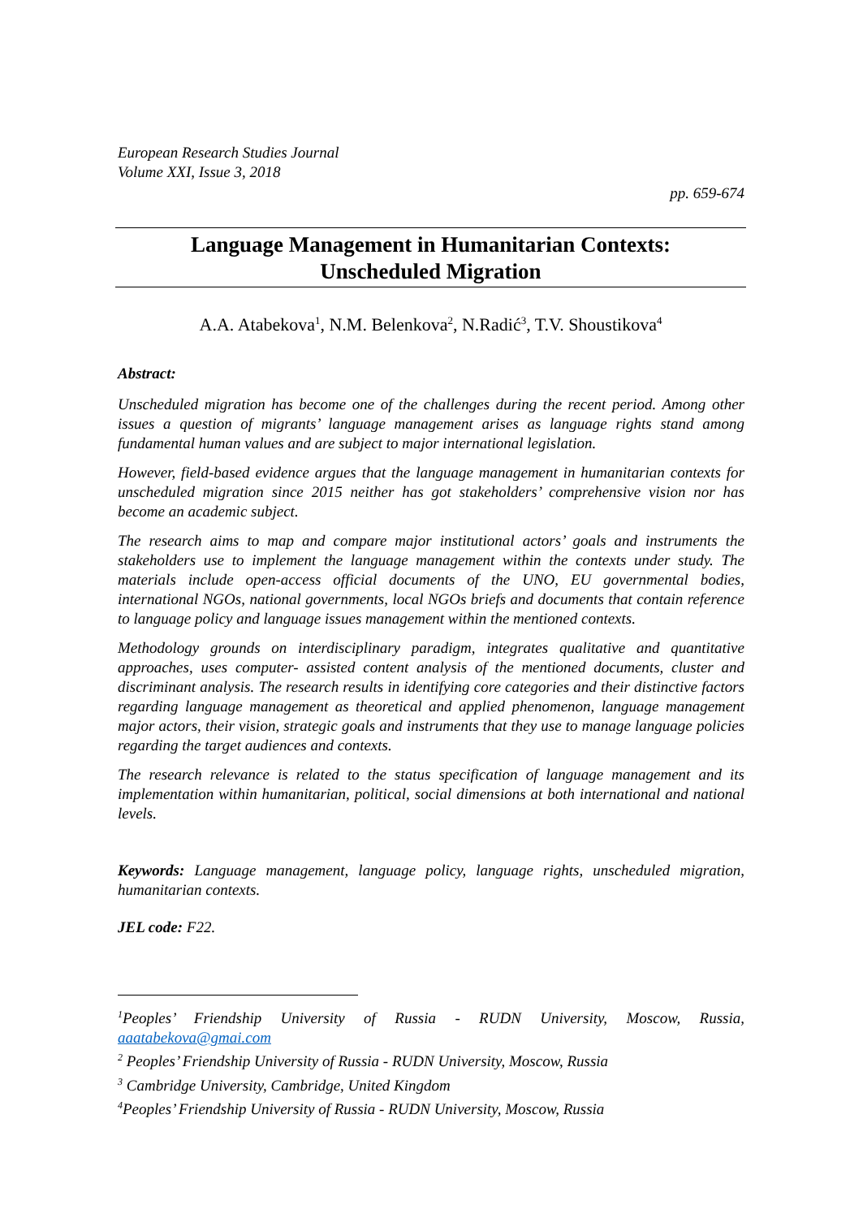European Research Studies Journal
Volume XXI, Issue 3, 2018
pp. 659-674
Language Management in Humanitarian Contexts:
Unscheduled Migration
A.A. Atabekova<sup>1</sup>, N.M. Belenkova<sup>2</sup>, N.Radić<sup>3</sup>, T.V. Shoustikova<sup>4</sup>
Abstract:
Unscheduled migration has become one of the challenges during the recent period. Among other issues a question of migrants’ language management arises as language rights stand among fundamental human values and are subject to major international legislation.
However, field-based evidence argues that the language management in humanitarian contexts for unscheduled migration since 2015 neither has got stakeholders’ comprehensive vision nor has become an academic subject.
The research aims to map and compare major institutional actors’ goals and instruments the stakeholders use to implement the language management within the contexts under study. The materials include open-access official documents of the UNO, EU governmental bodies, international NGOs, national governments, local NGOs briefs and documents that contain reference to language policy and language issues management within the mentioned contexts.
Methodology grounds on interdisciplinary paradigm, integrates qualitative and quantitative approaches, uses computer- assisted content analysis of the mentioned documents, cluster and discriminant analysis. The research results in identifying core categories and their distinctive factors regarding language management as theoretical and applied phenomenon, language management major actors, their vision, strategic goals and instruments that they use to manage language policies regarding the target audiences and contexts.
The research relevance is related to the status specification of language management and its implementation within humanitarian, political, social dimensions at both international and national levels.
Keywords: Language management, language policy, language rights, unscheduled migration, humanitarian contexts.
JEL code: F22.
<sup>1</sup> Peoples’ Friendship University of Russia - RUDN University, Moscow, Russia, aaatabekova@gmai.com
<sup>2</sup> Peoples’ Friendship University of Russia - RUDN University, Moscow, Russia
<sup>3</sup> Cambridge University, Cambridge, United Kingdom
<sup>4</sup> Peoples’ Friendship University of Russia - RUDN University, Moscow, Russia